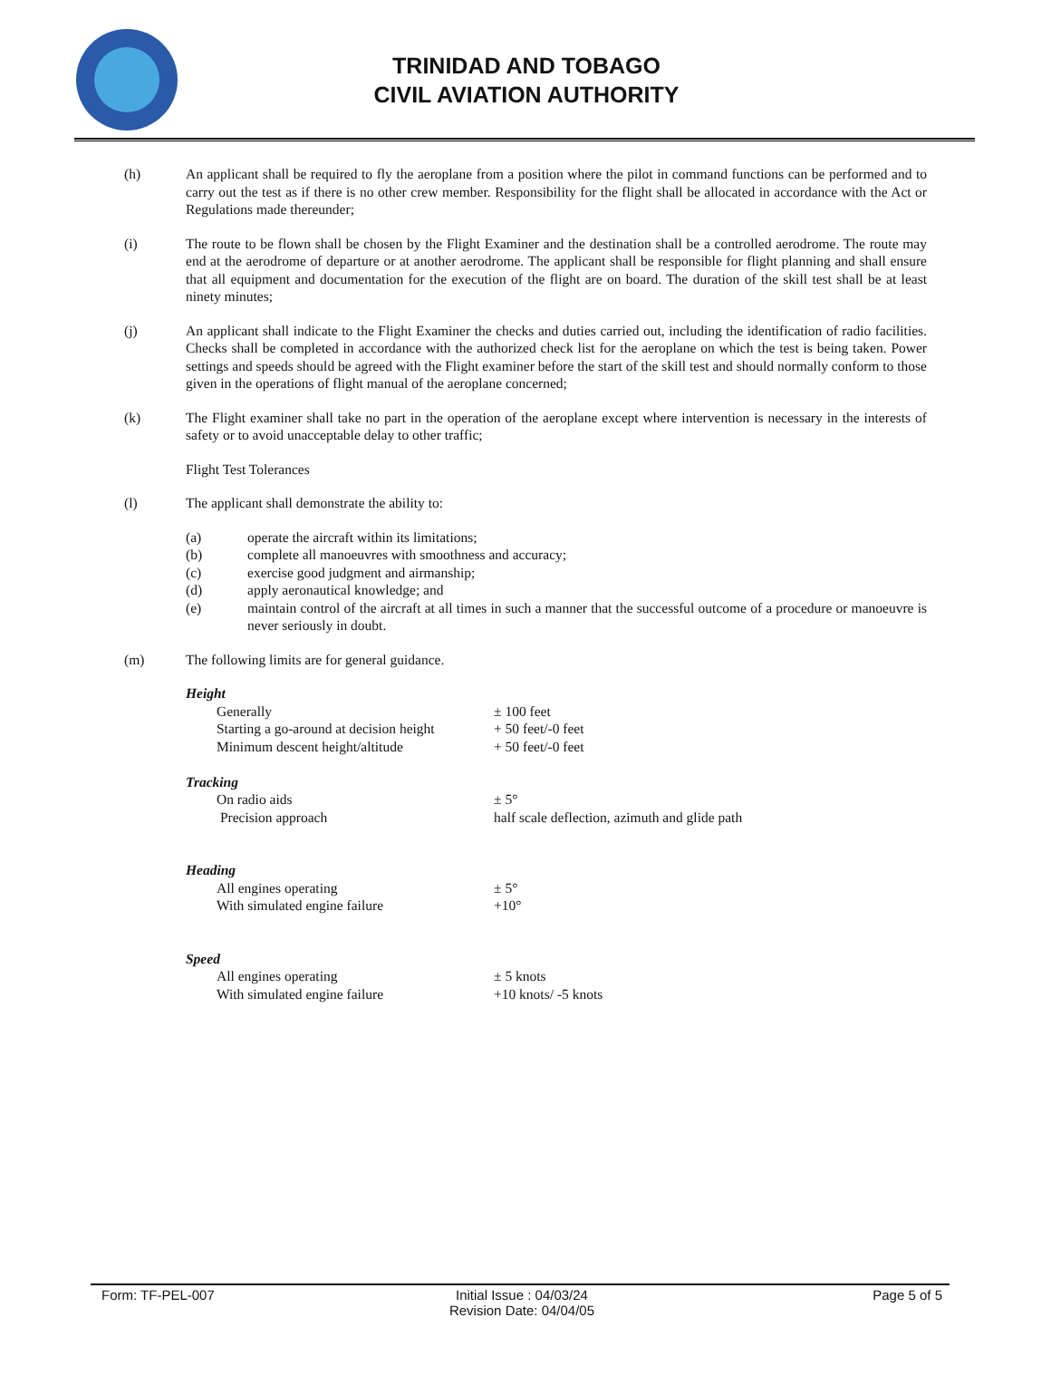TRINIDAD AND TOBAGO
CIVIL AVIATION AUTHORITY
(h) An applicant shall be required to fly the aeroplane from a position where the pilot in command functions can be performed and to carry out the test as if there is no other crew member. Responsibility for the flight shall be allocated in accordance with the Act or Regulations made thereunder;
(i) The route to be flown shall be chosen by the Flight Examiner and the destination shall be a controlled aerodrome. The route may end at the aerodrome of departure or at another aerodrome. The applicant shall be responsible for flight planning and shall ensure that all equipment and documentation for the execution of the flight are on board. The duration of the skill test shall be at least ninety minutes;
(j) An applicant shall indicate to the Flight Examiner the checks and duties carried out, including the identification of radio facilities. Checks shall be completed in accordance with the authorized check list for the aeroplane on which the test is being taken. Power settings and speeds should be agreed with the Flight examiner before the start of the skill test and should normally conform to those given in the operations of flight manual of the aeroplane concerned;
(k) The Flight examiner shall take no part in the operation of the aeroplane except where intervention is necessary in the interests of safety or to avoid unacceptable delay to other traffic;
Flight Test Tolerances
(l) The applicant shall demonstrate the ability to:
(a) operate the aircraft within its limitations;
(b) complete all manoeuvres with smoothness and accuracy;
(c) exercise good judgment and airmanship;
(d) apply aeronautical knowledge; and
(e) maintain control of the aircraft at all times in such a manner that the successful outcome of a procedure or manoeuvre is never seriously in doubt.
(m) The following limits are for general guidance.
| Height | |
| Generally | ± 100 feet |
| Starting a go-around at decision height | + 50 feet/-0 feet |
| Minimum descent height/altitude | + 50 feet/-0 feet |
| Tracking | |
| On radio aids | ± 5° |
| Precision approach | half scale deflection, azimuth and glide path |
| Heading | |
| All engines operating | ± 5° |
| With simulated engine failure | +10° |
| Speed | |
| All engines operating | ± 5 knots |
| With simulated engine failure | +10 knots/ -5 knots |
Form: TF-PEL-007 Initial Issue : 04/03/24
Revision Date: 04/04/05
Page 5 of 5